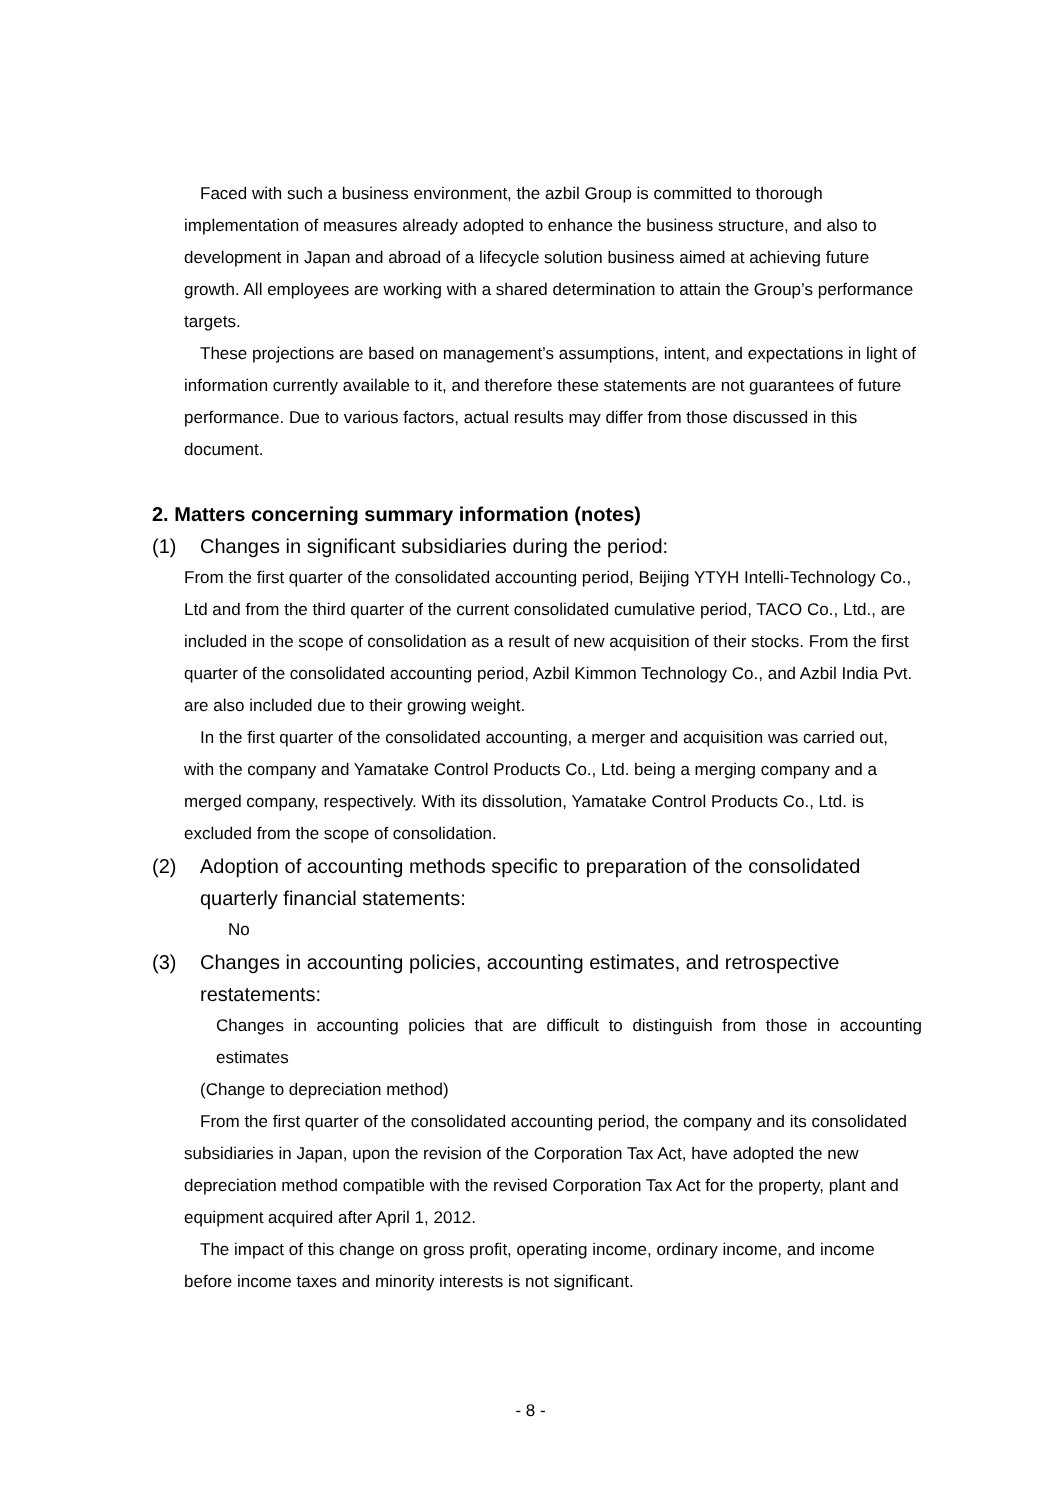Faced with such a business environment, the azbil Group is committed to thorough implementation of measures already adopted to enhance the business structure, and also to development in Japan and abroad of a lifecycle solution business aimed at achieving future growth. All employees are working with a shared determination to attain the Group’s performance targets.
These projections are based on management’s assumptions, intent, and expectations in light of information currently available to it, and therefore these statements are not guarantees of future performance. Due to various factors, actual results may differ from those discussed in this document.
2. Matters concerning summary information (notes)
(1) Changes in significant subsidiaries during the period:
From the first quarter of the consolidated accounting period, Beijing YTYH Intelli-Technology Co., Ltd and from the third quarter of the current consolidated cumulative period, TACO Co., Ltd., are included in the scope of consolidation as a result of new acquisition of their stocks. From the first quarter of the consolidated accounting period, Azbil Kimmon Technology Co., and Azbil India Pvt. are also included due to their growing weight.
In the first quarter of the consolidated accounting, a merger and acquisition was carried out, with the company and Yamatake Control Products Co., Ltd. being a merging company and a merged company, respectively. With its dissolution, Yamatake Control Products Co., Ltd. is excluded from the scope of consolidation.
(2) Adoption of accounting methods specific to preparation of the consolidated quarterly financial statements:
No
(3) Changes in accounting policies, accounting estimates, and retrospective restatements:
Changes in accounting policies that are difficult to distinguish from those in accounting estimates
(Change to depreciation method)
From the first quarter of the consolidated accounting period, the company and its consolidated subsidiaries in Japan, upon the revision of the Corporation Tax Act, have adopted the new depreciation method compatible with the revised Corporation Tax Act for the property, plant and equipment acquired after April 1, 2012.
The impact of this change on gross profit, operating income, ordinary income, and income before income taxes and minority interests is not significant.
- 8 -